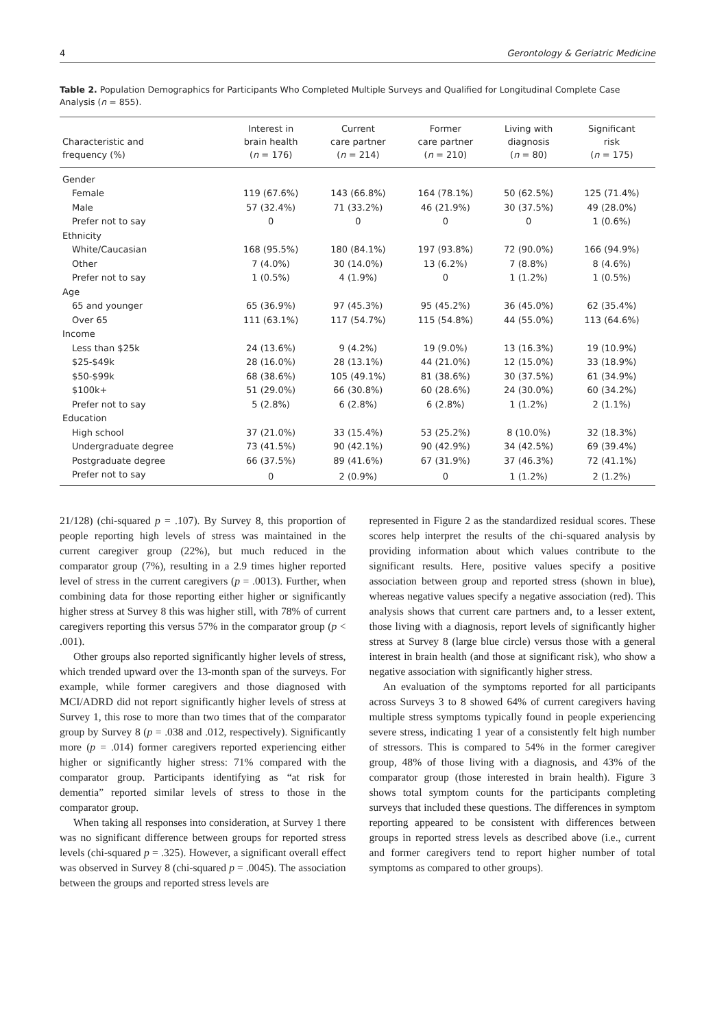4 Gerontology & Geriatric Medicine
Table 2. Population Demographics for Participants Who Completed Multiple Surveys and Qualified for Longitudinal Complete Case Analysis (n = 855).
| Characteristic and frequency (%) | Interest in brain health ( n = 176) | Current care partner ( n = 214) | Former care partner ( n = 210) | Living with diagnosis ( n = 80) | Significant risk ( n = 175) |
| --- | --- | --- | --- | --- | --- |
| Gender | | | | | |
| Female | 119 (67.6%) | 143 (66.8%) | 164 (78.1%) | 50 (62.5%) | 125 (71.4%) |
| Male | 57 (32.4%) | 71 (33.2%) | 46 (21.9%) | 30 (37.5%) | 49 (28.0%) |
| Prefer not to say | 0 | 0 | 0 | 0 | 1 (0.6%) |
| Ethnicity | | | | | |
| White/Caucasian | 168 (95.5%) | 180 (84.1%) | 197 (93.8%) | 72 (90.0%) | 166 (94.9%) |
| Other | 7 (4.0%) | 30 (14.0%) | 13 (6.2%) | 7 (8.8%) | 8 (4.6%) |
| Prefer not to say | 1 (0.5%) | 4 (1.9%) | 0 | 1 (1.2%) | 1 (0.5%) |
| Age | | | | | |
| 65 and younger | 65 (36.9%) | 97 (45.3%) | 95 (45.2%) | 36 (45.0%) | 62 (35.4%) |
| Over 65 | 111 (63.1%) | 117 (54.7%) | 115 (54.8%) | 44 (55.0%) | 113 (64.6%) |
| Income | | | | | |
| Less than $25k | 24 (13.6%) | 9 (4.2%) | 19 (9.0%) | 13 (16.3%) | 19 (10.9%) |
| $25-$49k | 28 (16.0%) | 28 (13.1%) | 44 (21.0%) | 12 (15.0%) | 33 (18.9%) |
| $50-$99k | 68 (38.6%) | 105 (49.1%) | 81 (38.6%) | 30 (37.5%) | 61 (34.9%) |
| $100k+ | 51 (29.0%) | 66 (30.8%) | 60 (28.6%) | 24 (30.0%) | 60 (34.2%) |
| Prefer not to say | 5 (2.8%) | 6 (2.8%) | 6 (2.8%) | 1 (1.2%) | 2 (1.1%) |
| Education | | | | | |
| High school | 37 (21.0%) | 33 (15.4%) | 53 (25.2%) | 8 (10.0%) | 32 (18.3%) |
| Undergraduate degree | 73 (41.5%) | 90 (42.1%) | 90 (42.9%) | 34 (42.5%) | 69 (39.4%) |
| Postgraduate degree | 66 (37.5%) | 89 (41.6%) | 67 (31.9%) | 37 (46.3%) | 72 (41.1%) |
| Prefer not to say | 0 | 2 (0.9%) | 0 | 1 (1.2%) | 2 (1.2%) |
21/128) (chi-squared p = .107). By Survey 8, this proportion of people reporting high levels of stress was maintained in the current caregiver group (22%), but much reduced in the comparator group (7%), resulting in a 2.9 times higher reported level of stress in the current caregivers (p = .0013). Further, when combining data for those reporting either higher or significantly higher stress at Survey 8 this was higher still, with 78% of current caregivers reporting this versus 57% in the comparator group (p < .001).
Other groups also reported significantly higher levels of stress, which trended upward over the 13-month span of the surveys. For example, while former caregivers and those diagnosed with MCI/ADRD did not report significantly higher levels of stress at Survey 1, this rose to more than two times that of the comparator group by Survey 8 (p = .038 and .012, respectively). Significantly more (p = .014) former caregivers reported experiencing either higher or significantly higher stress: 71% compared with the comparator group. Participants identifying as “at risk for dementia” reported similar levels of stress to those in the comparator group.
When taking all responses into consideration, at Survey 1 there was no significant difference between groups for reported stress levels (chi-squared p = .325). However, a significant overall effect was observed in Survey 8 (chi-squared p = .0045). The association between the groups and reported stress levels are
represented in Figure 2 as the standardized residual scores. These scores help interpret the results of the chi-squared analysis by providing information about which values contribute to the significant results. Here, positive values specify a positive association between group and reported stress (shown in blue), whereas negative values specify a negative association (red). This analysis shows that current care partners and, to a lesser extent, those living with a diagnosis, report levels of significantly higher stress at Survey 8 (large blue circle) versus those with a general interest in brain health (and those at significant risk), who show a negative association with significantly higher stress.
An evaluation of the symptoms reported for all participants across Surveys 3 to 8 showed 64% of current caregivers having multiple stress symptoms typically found in people experiencing severe stress, indicating 1 year of a consistently felt high number of stressors. This is compared to 54% in the former caregiver group, 48% of those living with a diagnosis, and 43% of the comparator group (those interested in brain health). Figure 3 shows total symptom counts for the participants completing surveys that included these questions. The differences in symptom reporting appeared to be consistent with differences between groups in reported stress levels as described above (i.e., current and former caregivers tend to report higher number of total symptoms as compared to other groups).